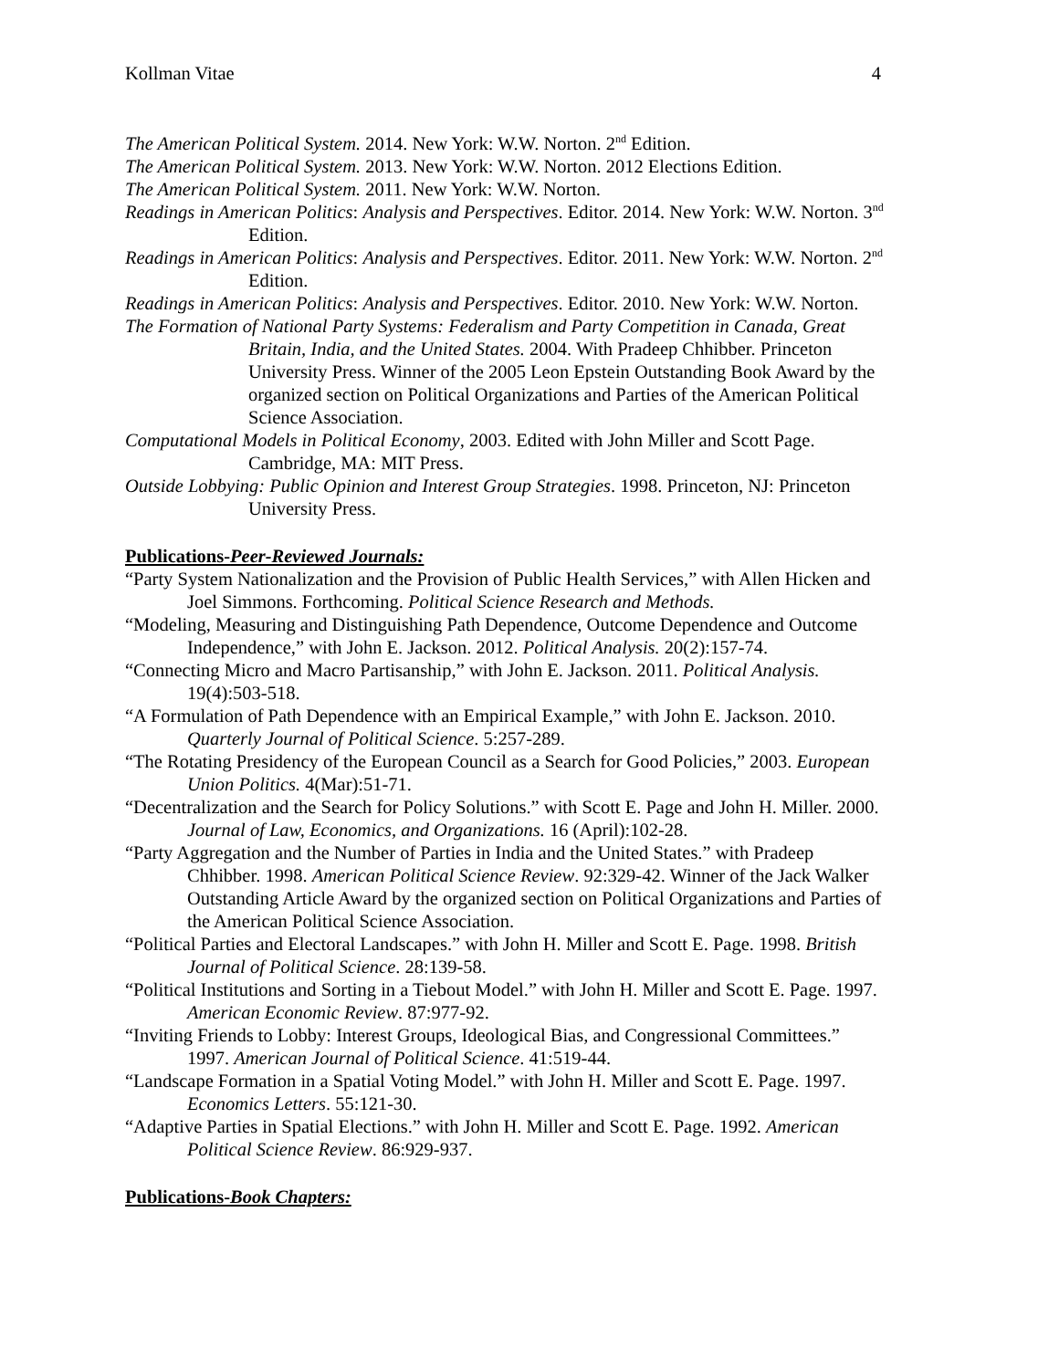Kollman Vitae 4
The American Political System. 2014. New York: W.W. Norton. 2<sup>nd</sup> Edition.
The American Political System. 2013. New York: W.W. Norton. 2012 Elections Edition.
The American Political System. 2011. New York: W.W. Norton.
Readings in American Politics: Analysis and Perspectives. Editor. 2014. New York: W.W. Norton. 3<sup>nd</sup> Edition.
Readings in American Politics: Analysis and Perspectives. Editor. 2011. New York: W.W. Norton. 2<sup>nd</sup> Edition.
Readings in American Politics: Analysis and Perspectives. Editor. 2010. New York: W.W. Norton.
The Formation of National Party Systems: Federalism and Party Competition in Canada, Great Britain, India, and the United States. 2004. With Pradeep Chhibber. Princeton University Press. Winner of the 2005 Leon Epstein Outstanding Book Award by the organized section on Political Organizations and Parties of the American Political Science Association.
Computational Models in Political Economy, 2003. Edited with John Miller and Scott Page. Cambridge, MA: MIT Press.
Outside Lobbying: Public Opinion and Interest Group Strategies. 1998. Princeton, NJ: Princeton University Press.
Publications-Peer-Reviewed Journals:
“Party System Nationalization and the Provision of Public Health Services,” with Allen Hicken and Joel Simmons. Forthcoming. Political Science Research and Methods.
“Modeling, Measuring and Distinguishing Path Dependence, Outcome Dependence and Outcome Independence,” with John E. Jackson. 2012. Political Analysis. 20(2):157-74.
“Connecting Micro and Macro Partisanship,” with John E. Jackson. 2011. Political Analysis. 19(4):503-518.
“A Formulation of Path Dependence with an Empirical Example,” with John E. Jackson. 2010. Quarterly Journal of Political Science. 5:257-289.
“The Rotating Presidency of the European Council as a Search for Good Policies,” 2003. European Union Politics. 4(Mar):51-71.
“Decentralization and the Search for Policy Solutions.” with Scott E. Page and John H. Miller. 2000. Journal of Law, Economics, and Organizations. 16 (April):102-28.
“Party Aggregation and the Number of Parties in India and the United States.” with Pradeep Chhibber. 1998. American Political Science Review. 92:329-42. Winner of the Jack Walker Outstanding Article Award by the organized section on Political Organizations and Parties of the American Political Science Association.
“Political Parties and Electoral Landscapes.” with John H. Miller and Scott E. Page. 1998. British Journal of Political Science. 28:139-58.
“Political Institutions and Sorting in a Tiebout Model.” with John H. Miller and Scott E. Page. 1997. American Economic Review. 87:977-92.
“Inviting Friends to Lobby: Interest Groups, Ideological Bias, and Congressional Committees.” 1997. American Journal of Political Science. 41:519-44.
“Landscape Formation in a Spatial Voting Model.” with John H. Miller and Scott E. Page. 1997. Economics Letters. 55:121-30.
“Adaptive Parties in Spatial Elections.” with John H. Miller and Scott E. Page. 1992. American Political Science Review. 86:929-937.
Publications-Book Chapters: